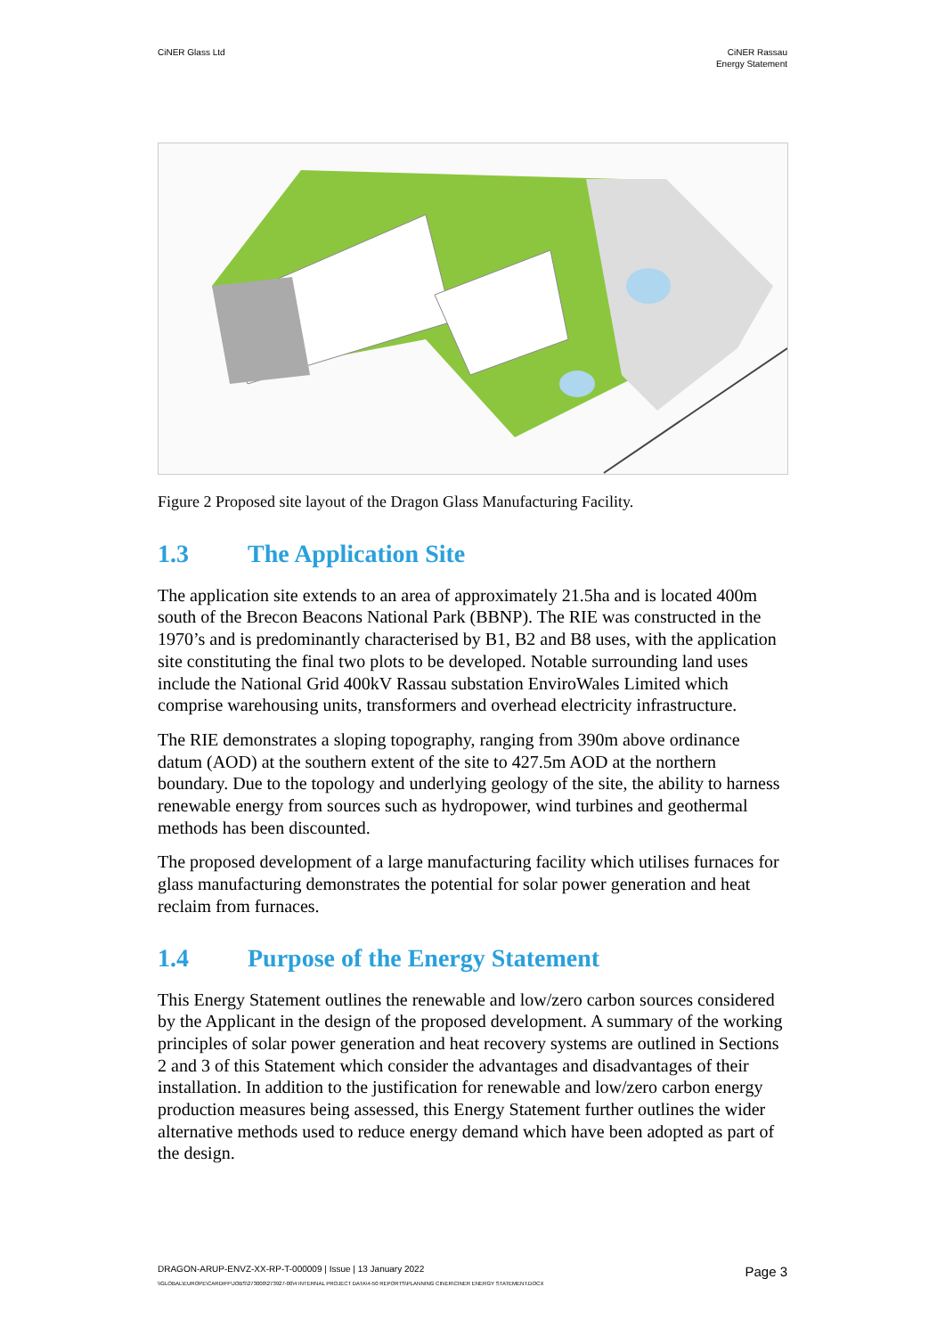CiNER Glass Ltd CiNER Rassau
Energy Statement
Figure 2 Proposed site layout of the Dragon Glass Manufacturing Facility.
1.3 The Application Site
The application site extends to an area of approximately 21.5ha and is located 400m south of the Brecon Beacons National Park (BBNP). The RIE was constructed in the 1970’s and is predominantly characterised by B1, B2 and B8 uses, with the application site constituting the final two plots to be developed. Notable surrounding land uses include the National Grid 400kV Rassau substation EnviroWales Limited which comprise warehousing units, transformers and overhead electricity infrastructure.
The RIE demonstrates a sloping topography, ranging from 390m above ordinance datum (AOD) at the southern extent of the site to 427.5m AOD at the northern boundary. Due to the topology and underlying geology of the site, the ability to harness renewable energy from sources such as hydropower, wind turbines and geothermal methods has been discounted.
The proposed development of a large manufacturing facility which utilises furnaces for glass manufacturing demonstrates the potential for solar power generation and heat reclaim from furnaces.
1.4 Purpose of the Energy Statement
This Energy Statement outlines the renewable and low/zero carbon sources considered by the Applicant in the design of the proposed development. A summary of the working principles of solar power generation and heat recovery systems are outlined in Sections 2 and 3 of this Statement which consider the advantages and disadvantages of their installation. In addition to the justification for renewable and low/zero carbon energy production measures being assessed, this Energy Statement further outlines the wider alternative methods used to reduce energy demand which have been adopted as part of the design.
DRAGON-ARUP-ENVZ-XX-RP-T-000009 | Issue | 13 January 2022 Page 3
\\GLOBAL\EUROPE\CARDIFF\JOBS\273000\273927-00\4 INTERNAL PROJECT DATA\4-50 REPORTS\PLANNING CINER\CINER ENERGY STATEMENT.DOCX